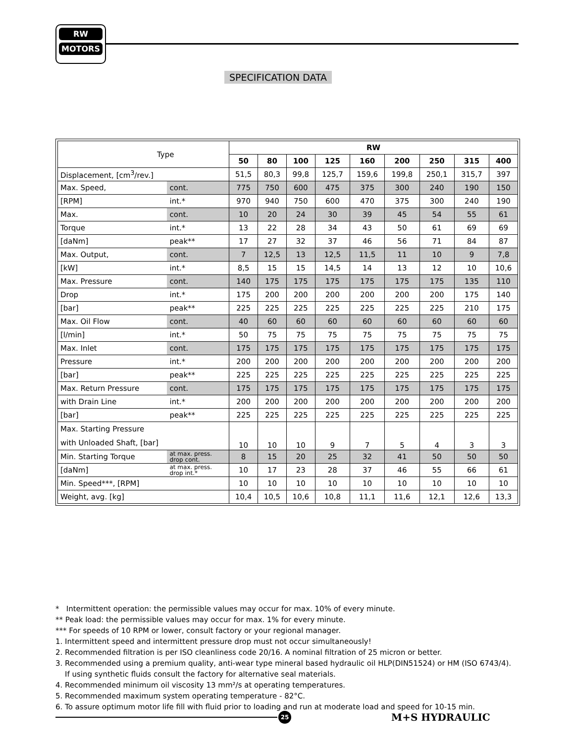RW
MOTORS
SPECIFICATION DATA
| Type | | RW | | | | | | | | |
| | | 50 | 80 | 100 | 125 | 160 | 200 | 250 | 315 | 400 |
| Displacement, [cm<sup>3</sup>/rev.] | | 51,5 | 80,3 | 99,8 | 125,7 | 159,6 | 199,8 | 250,1 | 315,7 | 397 |
| Max. Speed, | cont. | 775 | 750 | 600 | 475 | 375 | 300 | 240 | 190 | 150 |
| [RPM] | int.* | 970 | 940 | 750 | 600 | 470 | 375 | 300 | 240 | 190 |
| Max. | cont. | 10 | 20 | 24 | 30 | 39 | 45 | 54 | 55 | 61 |
| Torque | int.* | 13 | 22 | 28 | 34 | 43 | 50 | 61 | 69 | 69 |
| [daNm] | peak** | 17 | 27 | 32 | 37 | 46 | 56 | 71 | 84 | 87 |
| Max. Output, | cont. | 7 | 12,5 | 13 | 12,5 | 11,5 | 11 | 10 | 9 | 7,8 |
| [kW] | int.* | 8,5 | 15 | 15 | 14,5 | 14 | 13 | 12 | 10 | 10,6 |
| Max. Pressure | cont. | 140 | 175 | 175 | 175 | 175 | 175 | 175 | 135 | 110 |
| Drop | int.* | 175 | 200 | 200 | 200 | 200 | 200 | 200 | 175 | 140 |
| [bar] | peak** | 225 | 225 | 225 | 225 | 225 | 225 | 225 | 210 | 175 |
| Max. Oil Flow | cont. | 40 | 60 | 60 | 60 | 60 | 60 | 60 | 60 | 60 |
| [l/min] | int.* | 50 | 75 | 75 | 75 | 75 | 75 | 75 | 75 | 75 |
| Max. Inlet | cont. | 175 | 175 | 175 | 175 | 175 | 175 | 175 | 175 | 175 |
| Pressure | int.* | 200 | 200 | 200 | 200 | 200 | 200 | 200 | 200 | 200 |
| [bar] | peak** | 225 | 225 | 225 | 225 | 225 | 225 | 225 | 225 | 225 |
| Max. Return Pressure | cont. | 175 | 175 | 175 | 175 | 175 | 175 | 175 | 175 | 175 |
| with Drain Line | int.* | 200 | 200 | 200 | 200 | 200 | 200 | 200 | 200 | 200 |
| [bar] | peak** | 225 | 225 | 225 | 225 | 225 | 225 | 225 | 225 | 225 |
| Max. Starting Pressure with Unloaded Shaft, [bar] | | 10 | 10 | 10 | 9 | 7 | 5 | 4 | 3 | 3 |
| Min. Starting Torque | at max. press. drop cont. | 8 | 15 | 20 | 25 | 32 | 41 | 50 | 50 | 50 |
| [daNm] | at max. press. drop int.* | 10 | 17 | 23 | 28 | 37 | 46 | 55 | 66 | 61 |
| Min. Speed***, [RPM] | | 10 | 10 | 10 | 10 | 10 | 10 | 10 | 10 | 10 |
| Weight, avg. [kg] | | 10,4 | 10,5 | 10,6 | 10,8 | 11,1 | 11,6 | 12,1 | 12,6 | 13,3 |
* Intermittent operation: the permissible values may occur for max. 10% of every minute.
** Peak load: the permissible values may occur for max. 1% for every minute.
*** For speeds of 10 RPM or lower, consult factory or your regional manager.
1. Intermittent speed and intermittent pressure drop must not occur simultaneously!
2. Recommended filtration is per ISO cleanliness code 20/16. A nominal filtration of 25 micron or better.
3. Recommended using a premium quality, anti-wear type mineral based hydraulic oil HLP(DIN51524) or HM (ISO 6743/4).
If using synthetic fluids consult the factory for alternative seal materials.
4. Recommended minimum oil viscosity 13 mm²/s at operating temperatures.
5. Recommended maximum system operating temperature - 82°C.
6. To assure optimum motor life fill with fluid prior to loading and run at moderate load and speed for 10-15 min.
25 M+S HYDRAULIC